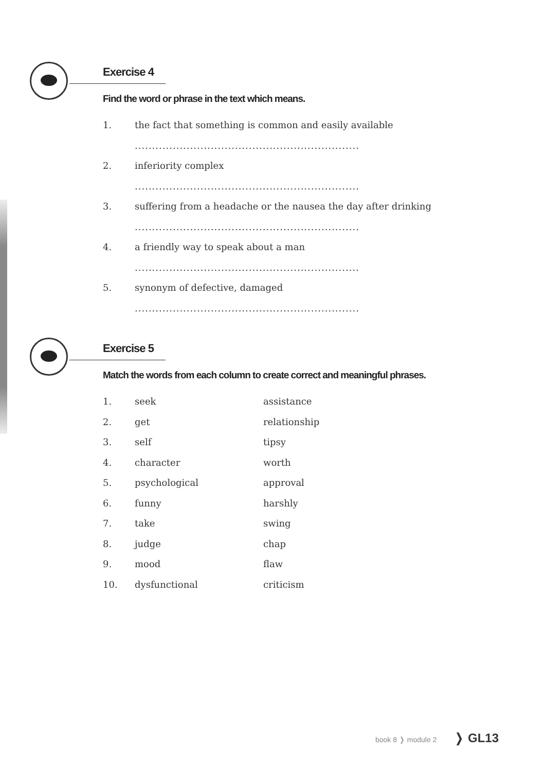Exercise 4
Find the word or phrase in the text which means.
1. the fact that something is common and easily available
.................................................................
2. inferiority complex
.................................................................
3. suffering from a headache or the nausea the day after drinking
.................................................................
4. a friendly way to speak about a man
.................................................................
5. synonym of defective, damaged
.................................................................
Exercise 5
Match the words from each column to create correct and meaningful phrases.
1. seek assistance
2. get relationship
3. self tipsy
4. character worth
5. psychological approval
6. funny harshly
7. take swing
8. judge chap
9. mood flaw
10. dysfunctional criticism
book 8 ❭ module 2 ❭ GL13